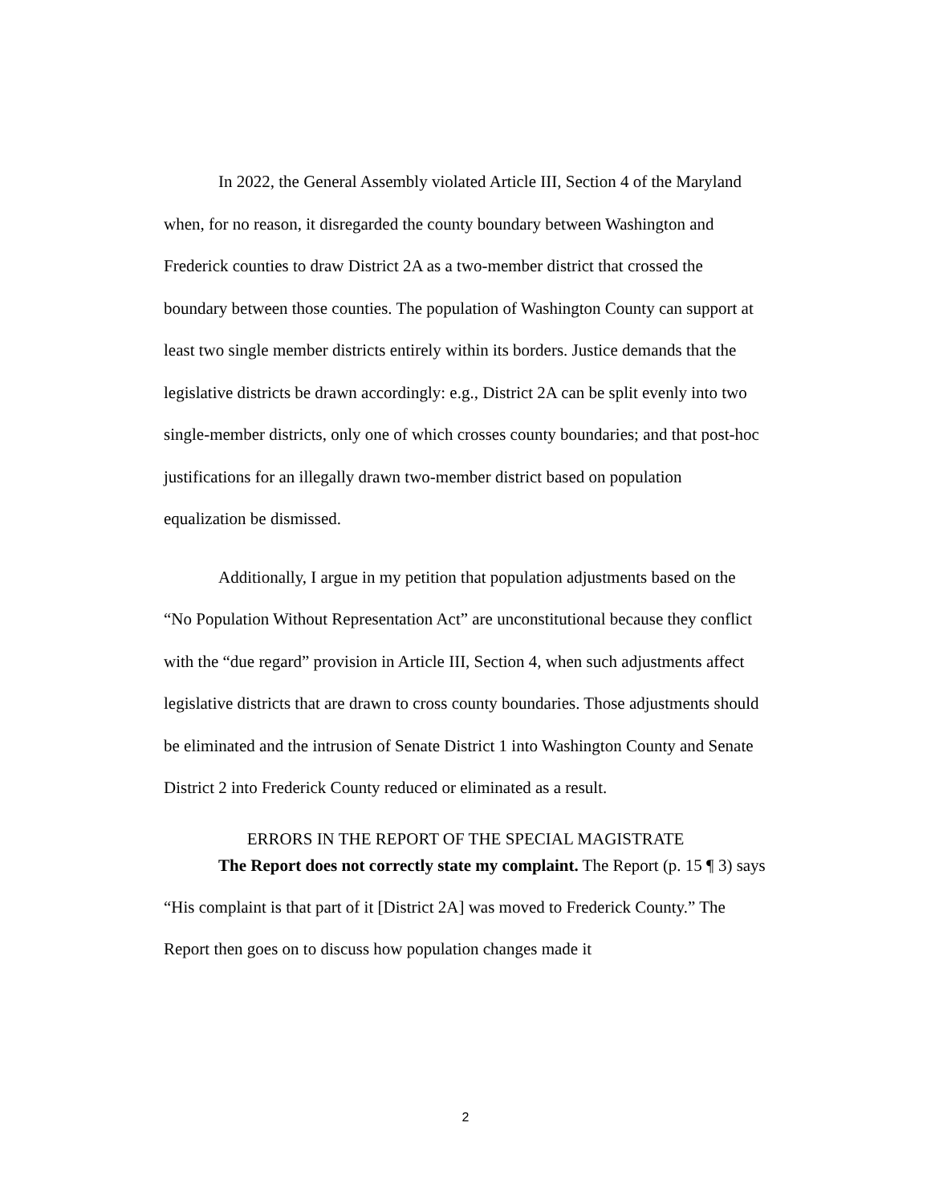In 2022, the General Assembly violated Article III, Section 4 of the Maryland when, for no reason, it disregarded the county boundary between Washington and Frederick counties to draw District 2A as a two-member district that crossed the boundary between those counties. The population of Washington County can support at least two single member districts entirely within its borders. Justice demands that the legislative districts be drawn accordingly: e.g., District 2A can be split evenly into two single-member districts, only one of which crosses county boundaries; and that post-hoc justifications for an illegally drawn two-member district based on population equalization be dismissed.
Additionally, I argue in my petition that population adjustments based on the “No Population Without Representation Act” are unconstitutional because they conflict with the “due regard” provision in Article III, Section 4, when such adjustments affect legislative districts that are drawn to cross county boundaries. Those adjustments should be eliminated and the intrusion of Senate District 1 into Washington County and Senate District 2 into Frederick County reduced or eliminated as a result.
ERRORS IN THE REPORT OF THE SPECIAL MAGISTRATE
The Report does not correctly state my complaint. The Report (p. 15 ¶ 3) says “His complaint is that part of it [District 2A] was moved to Frederick County.” The Report then goes on to discuss how population changes made it
2